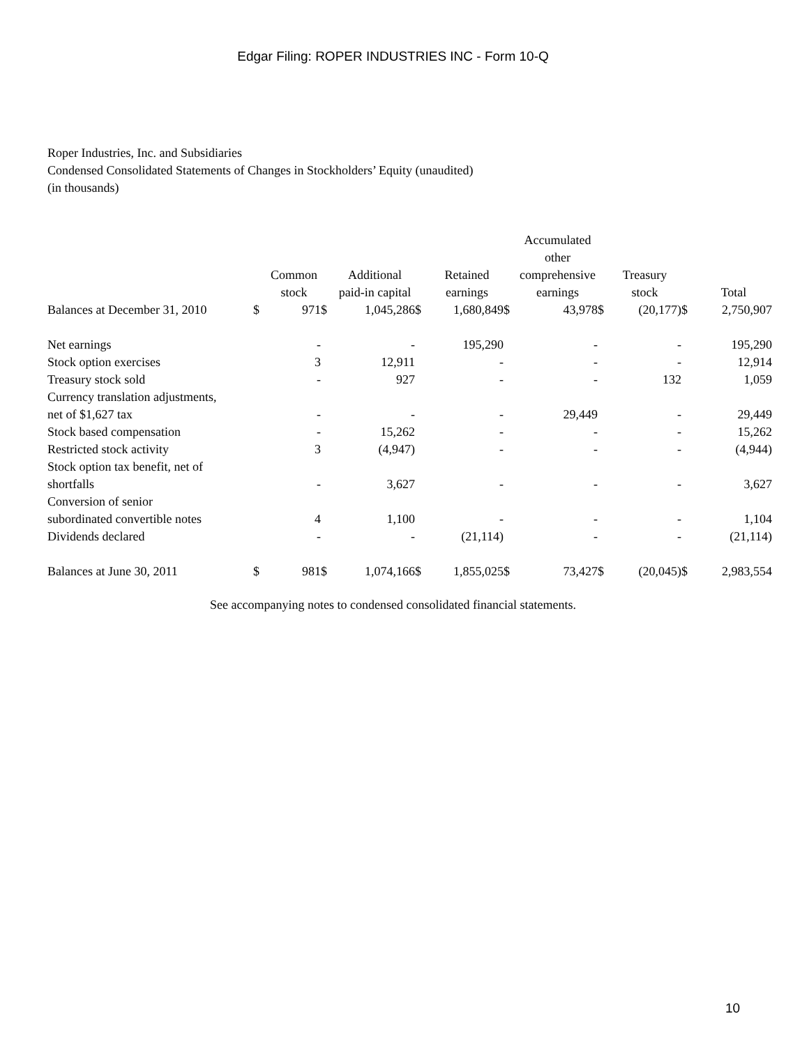Edgar Filing: ROPER INDUSTRIES INC - Form 10-Q
Roper Industries, Inc. and Subsidiaries
Condensed Consolidated Statements of Changes in Stockholders’ Equity (unaudited)
(in thousands)
| | | Common stock | | Additional paid-in capital | | Retained earnings | | Accumulated other comprehensive earnings | | Treasury stock | | Total |
| --- | --- | --- | --- | --- | --- | --- | --- | --- | --- | --- | --- | --- |
| Balances at December 31, 2010 | $ | 971 | $ | 1,045,286 | $ | 1,680,849 | $ | 43,978 | $ | (20,177) | $ | 2,750,907 |
| Net earnings | | - | | - | | 195,290 | | - | | - | | 195,290 |
| Stock option exercises | | 3 | | 12,911 | | - | | - | | - | | 12,914 |
| Treasury stock sold | | - | | 927 | | - | | - | | 132 | | 1,059 |
| Currency translation adjustments, net of $1,627 tax | | - | | - | | - | | 29,449 | | - | | 29,449 |
| Stock based compensation | | - | | 15,262 | | - | | - | | - | | 15,262 |
| Restricted stock activity | | 3 | | (4,947) | | - | | - | | - | | (4,944) |
| Stock option tax benefit, net of shortfalls | | - | | 3,627 | | - | | - | | - | | 3,627 |
| Conversion of senior subordinated convertible notes | | 4 | | 1,100 | | - | | - | | - | | 1,104 |
| Dividends declared | | - | | - | | (21,114) | | - | | - | | (21,114) |
| Balances at June 30, 2011 | $ | 981 | $ | 1,074,166 | $ | 1,855,025 | $ | 73,427 | $ | (20,045) | $ | 2,983,554 |
See accompanying notes to condensed consolidated financial statements.
10